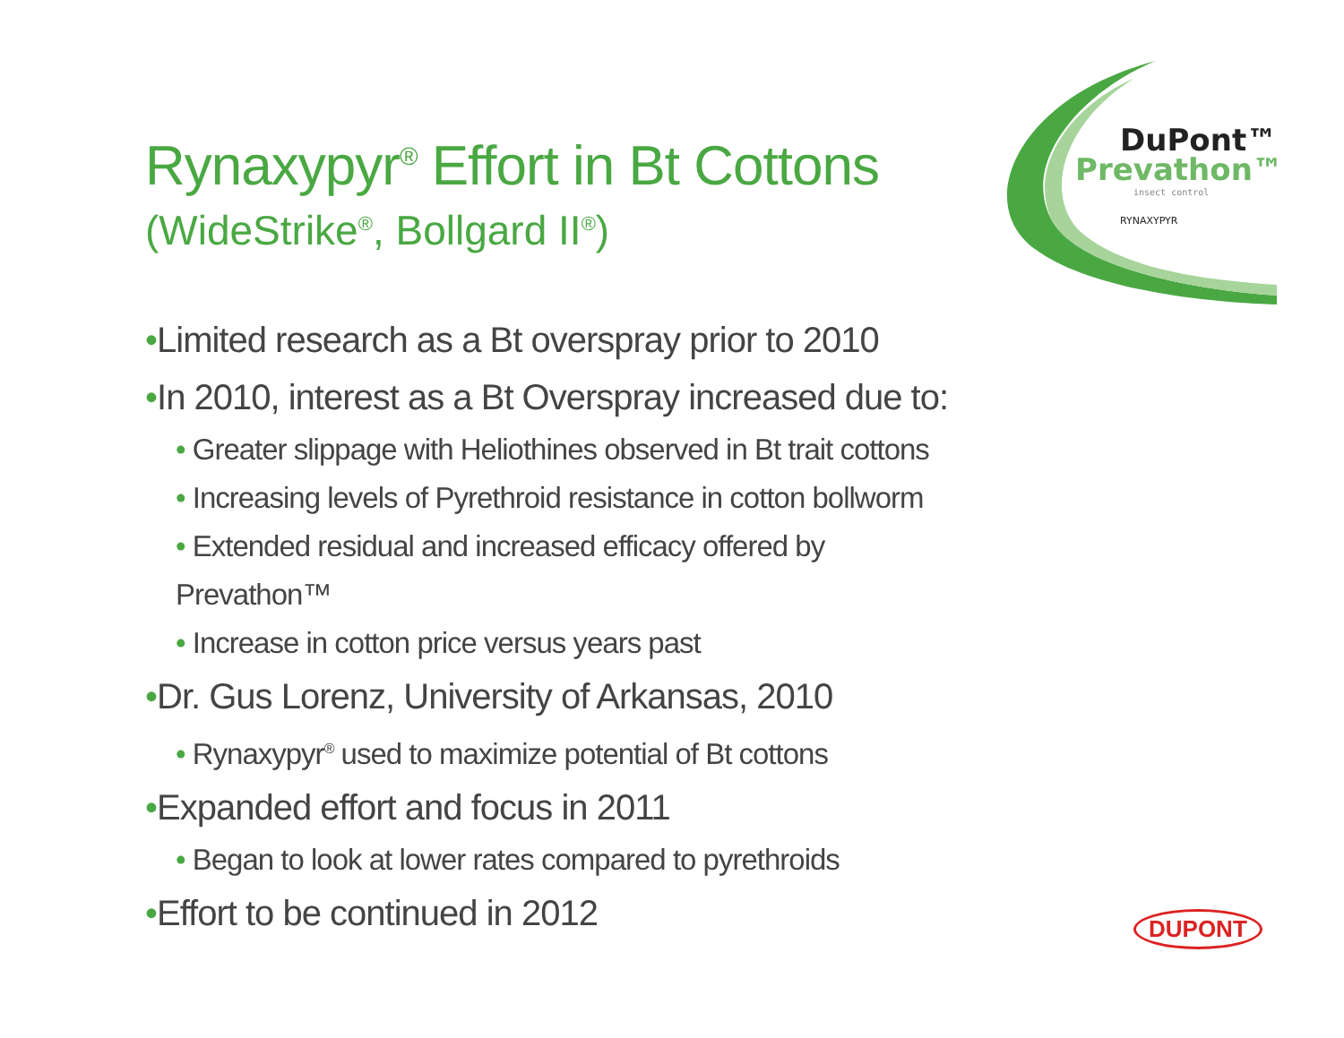DuPont™
Prevathon™
insect control
RYNAXYPYR
Rynaxypyr<sup>®</sup> Effort in Bt Cottons
(WideStrike<sup>®</sup>, Bollgard II<sup>®</sup>)
•Limited research as a Bt overspray prior to 2010
•In 2010, interest as a Bt Overspray increased due to:
• Greater slippage with Heliothines observed in Bt trait cottons
• Increasing levels of Pyrethroid resistance in cotton bollworm
• Extended residual and increased efficacy offered by Prevathon™
• Increase in cotton price versus years past
•Dr. Gus Lorenz, University of Arkansas, 2010
• Rynaxypyr<sup>®</sup> used to maximize potential of Bt cottons
•Expanded effort and focus in 2011
• Began to look at lower rates compared to pyrethroids
•Effort to be continued in 2012
DUPONT